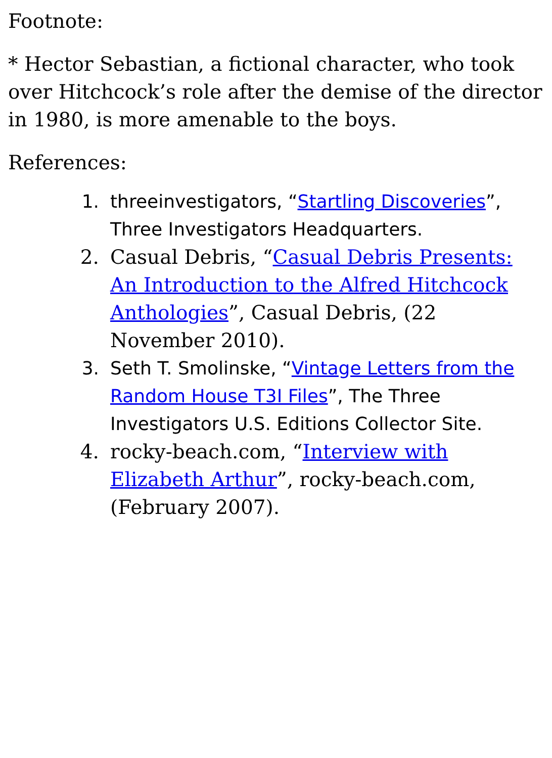Footnote:
* Hector Sebastian, a fictional character, who took over Hitchcock’s role after the demise of the director in 1980, is more amenable to the boys.
References:
1. threeinvestigators, “Startling Discoveries”, Three Investigators Headquarters.
2. Casual Debris, “Casual Debris Presents: An Introduction to the Alfred Hitchcock Anthologies”, Casual Debris, (22 November 2010).
3. Seth T. Smolinske, “Vintage Letters from the Random House T3I Files”, The Three Investigators U.S. Editions Collector Site.
4. rocky-beach.com, “Interview with Elizabeth Arthur”, rocky-beach.com, (February 2007).